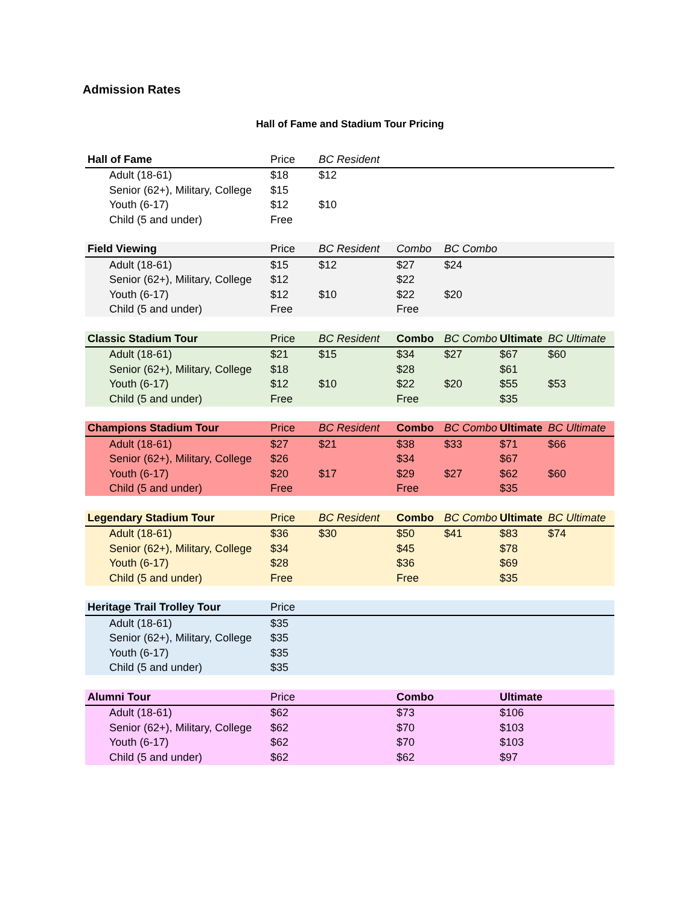Admission Rates
Hall of Fame and Stadium Tour Pricing
| Hall of Fame | Price | BC Resident | | | | |
| --- | --- | --- | --- | --- | --- | --- |
| Adult (18-61) | $18 | $12 | | | | |
| Senior (62+), Military, College | $15 | | | | | |
| Youth (6-17) | $12 | $10 | | | | |
| Child (5 and under) | Free | | | | | |
| Field Viewing | Price | BC Resident | Combo | BC Combo | | |
| --- | --- | --- | --- | --- | --- | --- |
| Adult (18-61) | $15 | $12 | $27 | $24 | | |
| Senior (62+), Military, College | $12 | | $22 | | | |
| Youth (6-17) | $12 | $10 | $22 | $20 | | |
| Child (5 and under) | Free | | Free | | | |
| Classic Stadium Tour | Price | BC Resident | Combo | BC Combo | Ultimate | BC Ultimate |
| --- | --- | --- | --- | --- | --- | --- |
| Adult (18-61) | $21 | $15 | $34 | $27 | $67 | $60 |
| Senior (62+), Military, College | $18 | | $28 | | $61 | |
| Youth (6-17) | $12 | $10 | $22 | $20 | $55 | $53 |
| Child (5 and under) | Free | | Free | | $35 | |
| Champions Stadium Tour | Price | BC Resident | Combo | BC Combo | Ultimate | BC Ultimate |
| --- | --- | --- | --- | --- | --- | --- |
| Adult (18-61) | $27 | $21 | $38 | $33 | $71 | $66 |
| Senior (62+), Military, College | $26 | | $34 | | $67 | |
| Youth (6-17) | $20 | $17 | $29 | $27 | $62 | $60 |
| Child (5 and under) | Free | | Free | | $35 | |
| Legendary Stadium Tour | Price | BC Resident | Combo | BC Combo | Ultimate | BC Ultimate |
| --- | --- | --- | --- | --- | --- | --- |
| Adult (18-61) | $36 | $30 | $50 | $41 | $83 | $74 |
| Senior (62+), Military, College | $34 | | $45 | | $78 | |
| Youth (6-17) | $28 | | $36 | | $69 | |
| Child (5 and under) | Free | | Free | | $35 | |
| Heritage Trail Trolley Tour | Price | | | | | |
| --- | --- | --- | --- | --- | --- | --- |
| Adult (18-61) | $35 | | | | | |
| Senior (62+), Military, College | $35 | | | | | |
| Youth (6-17) | $35 | | | | | |
| Child (5 and under) | $35 | | | | | |
| Alumni Tour | Price | | Combo | | Ultimate | |
| --- | --- | --- | --- | --- | --- | --- |
| Adult (18-61) | $62 | | $73 | | $106 | |
| Senior (62+), Military, College | $62 | | $70 | | $103 | |
| Youth (6-17) | $62 | | $70 | | $103 | |
| Child (5 and under) | $62 | | $62 | | $97 | |